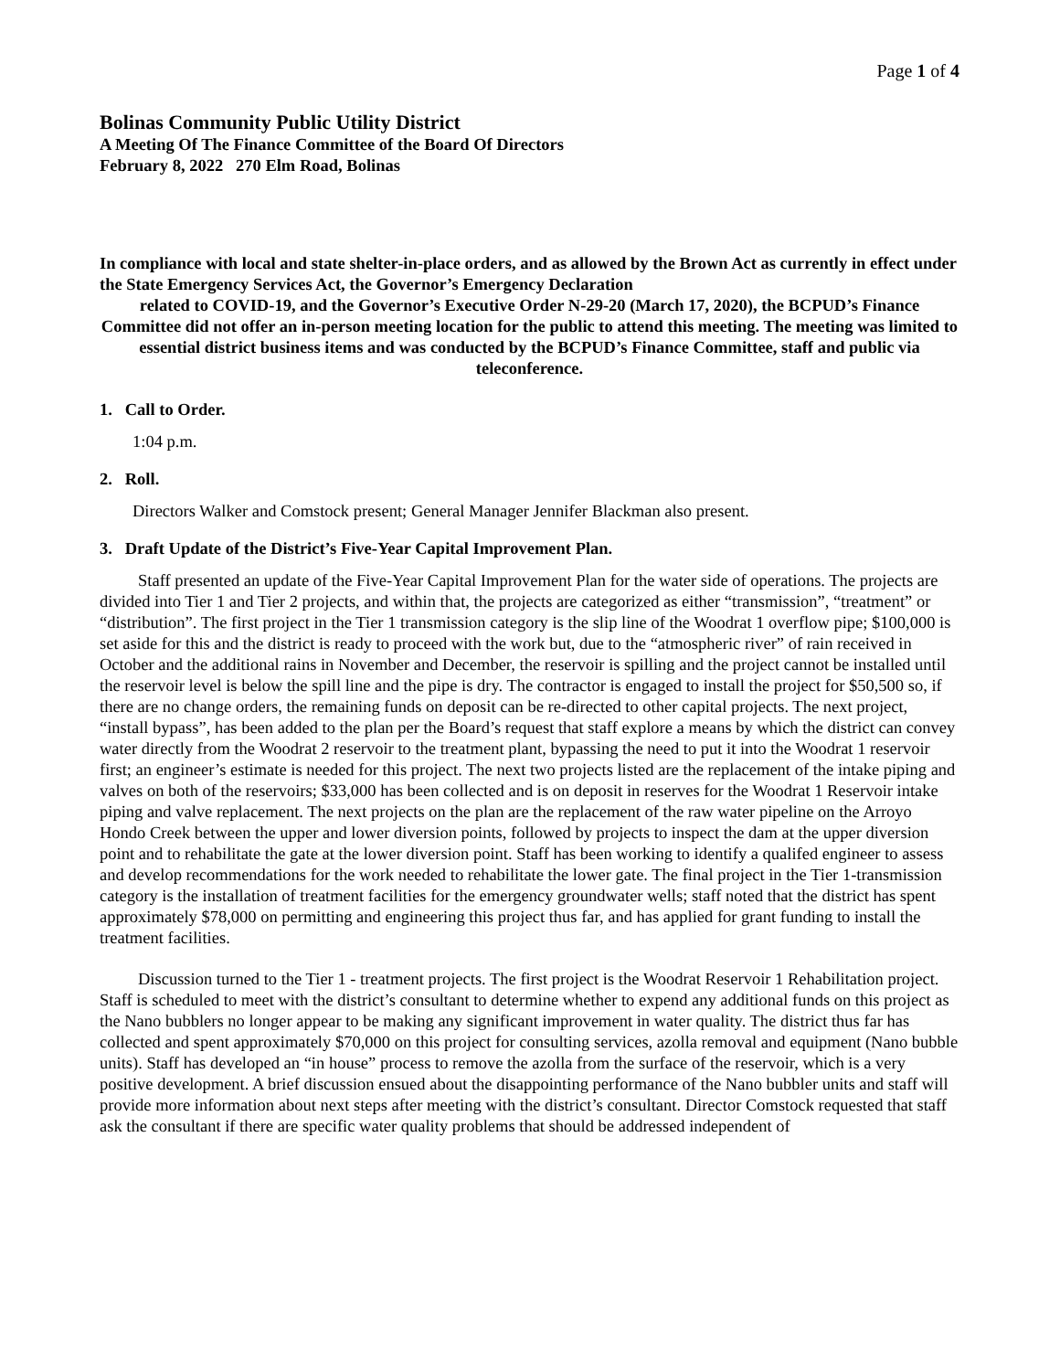Page 1 of 4
Bolinas Community Public Utility District
A Meeting Of The Finance Committee of the Board Of Directors
February 8, 2022 270 Elm Road, Bolinas
In compliance with local and state shelter-in-place orders, and as allowed by the Brown Act as currently in effect under the State Emergency Services Act, the Governor’s Emergency Declaration
related to COVID-19, and the Governor’s Executive Order N-29-20 (March 17, 2020), the BCPUD’s Finance Committee did not offer an in-person meeting location for the public to attend this meeting. The meeting was limited to essential district business items and was conducted by the BCPUD’s Finance Committee, staff and public via teleconference.
1. Call to Order.
1:04 p.m.
2. Roll.
Directors Walker and Comstock present; General Manager Jennifer Blackman also present.
3. Draft Update of the District’s Five-Year Capital Improvement Plan.
Staff presented an update of the Five-Year Capital Improvement Plan for the water side of operations. The projects are divided into Tier 1 and Tier 2 projects, and within that, the projects are categorized as either “transmission”, “treatment” or “distribution”. The first project in the Tier 1 transmission category is the slip line of the Woodrat 1 overflow pipe; $100,000 is set aside for this and the district is ready to proceed with the work but, due to the “atmospheric river” of rain received in October and the additional rains in November and December, the reservoir is spilling and the project cannot be installed until the reservoir level is below the spill line and the pipe is dry. The contractor is engaged to install the project for $50,500 so, if there are no change orders, the remaining funds on deposit can be re-directed to other capital projects. The next project, “install bypass”, has been added to the plan per the Board’s request that staff explore a means by which the district can convey water directly from the Woodrat 2 reservoir to the treatment plant, bypassing the need to put it into the Woodrat 1 reservoir first; an engineer’s estimate is needed for this project. The next two projects listed are the replacement of the intake piping and valves on both of the reservoirs; $33,000 has been collected and is on deposit in reserves for the Woodrat 1 Reservoir intake piping and valve replacement. The next projects on the plan are the replacement of the raw water pipeline on the Arroyo Hondo Creek between the upper and lower diversion points, followed by projects to inspect the dam at the upper diversion point and to rehabilitate the gate at the lower diversion point. Staff has been working to identify a qualifed engineer to assess and develop recommendations for the work needed to rehabilitate the lower gate. The final project in the Tier 1-transmission category is the installation of treatment facilities for the emergency groundwater wells; staff noted that the district has spent approximately $78,000 on permitting and engineering this project thus far, and has applied for grant funding to install the treatment facilities.
Discussion turned to the Tier 1 - treatment projects. The first project is the Woodrat Reservoir 1 Rehabilitation project. Staff is scheduled to meet with the district’s consultant to determine whether to expend any additional funds on this project as the Nano bubblers no longer appear to be making any significant improvement in water quality. The district thus far has collected and spent approximately $70,000 on this project for consulting services, azolla removal and equipment (Nano bubble units). Staff has developed an “in house” process to remove the azolla from the surface of the reservoir, which is a very positive development. A brief discussion ensued about the disappointing performance of the Nano bubbler units and staff will provide more information about next steps after meeting with the district’s consultant. Director Comstock requested that staff ask the consultant if there are specific water quality problems that should be addressed independent of